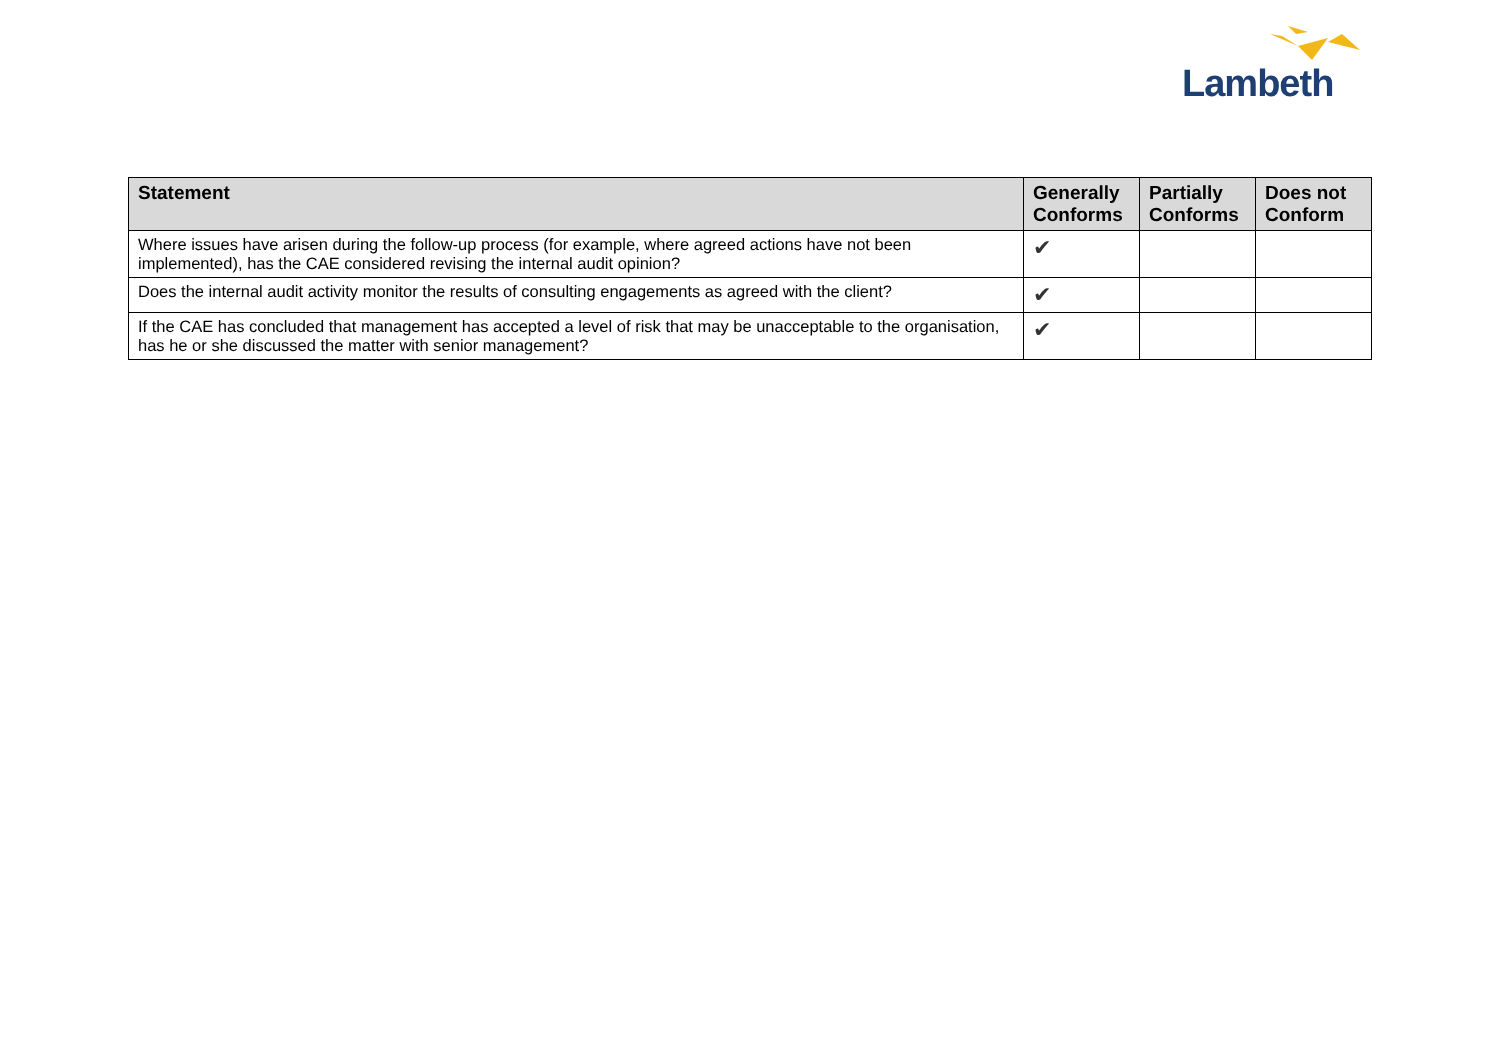Lambeth
| Statement | Generally Conforms | Partially Conforms | Does not Conform |
| --- | --- | --- | --- |
| Where issues have arisen during the follow-up process (for example, where agreed actions have not been implemented), has the CAE considered revising the internal audit opinion? | ✔ | | |
| Does the internal audit activity monitor the results of consulting engagements as agreed with the client? | ✔ | | |
| If the CAE has concluded that management has accepted a level of risk that may be unacceptable to the organisation, has he or she discussed the matter with senior management? | ✔ | | |